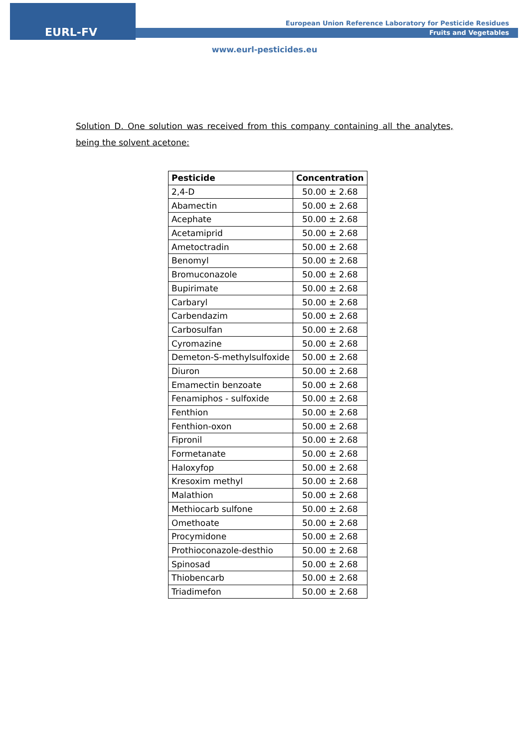EURL-FV
European Union Reference Laboratory for Pesticide Residues
Fruits and Vegetables
www.eurl-pesticides.eu
Solution D. One solution was received from this company containing all the analytes, being the solvent acetone:
| Pesticide | Concentration |
| --- | --- |
| 2,4-D | 50.00 ± 2.68 |
| Abamectin | 50.00 ± 2.68 |
| Acephate | 50.00 ± 2.68 |
| Acetamiprid | 50.00 ± 2.68 |
| Ametoctradin | 50.00 ± 2.68 |
| Benomyl | 50.00 ± 2.68 |
| Bromuconazole | 50.00 ± 2.68 |
| Bupirimate | 50.00 ± 2.68 |
| Carbaryl | 50.00 ± 2.68 |
| Carbendazim | 50.00 ± 2.68 |
| Carbosulfan | 50.00 ± 2.68 |
| Cyromazine | 50.00 ± 2.68 |
| Demeton-S-methylsulfoxide | 50.00 ± 2.68 |
| Diuron | 50.00 ± 2.68 |
| Emamectin benzoate | 50.00 ± 2.68 |
| Fenamiphos - sulfoxide | 50.00 ± 2.68 |
| Fenthion | 50.00 ± 2.68 |
| Fenthion-oxon | 50.00 ± 2.68 |
| Fipronil | 50.00 ± 2.68 |
| Formetanate | 50.00 ± 2.68 |
| Haloxyfop | 50.00 ± 2.68 |
| Kresoxim methyl | 50.00 ± 2.68 |
| Malathion | 50.00 ± 2.68 |
| Methiocarb sulfone | 50.00 ± 2.68 |
| Omethoate | 50.00 ± 2.68 |
| Procymidone | 50.00 ± 2.68 |
| Prothioconazole-desthio | 50.00 ± 2.68 |
| Spinosad | 50.00 ± 2.68 |
| Thiobencarb | 50.00 ± 2.68 |
| Triadimefon | 50.00 ± 2.68 |